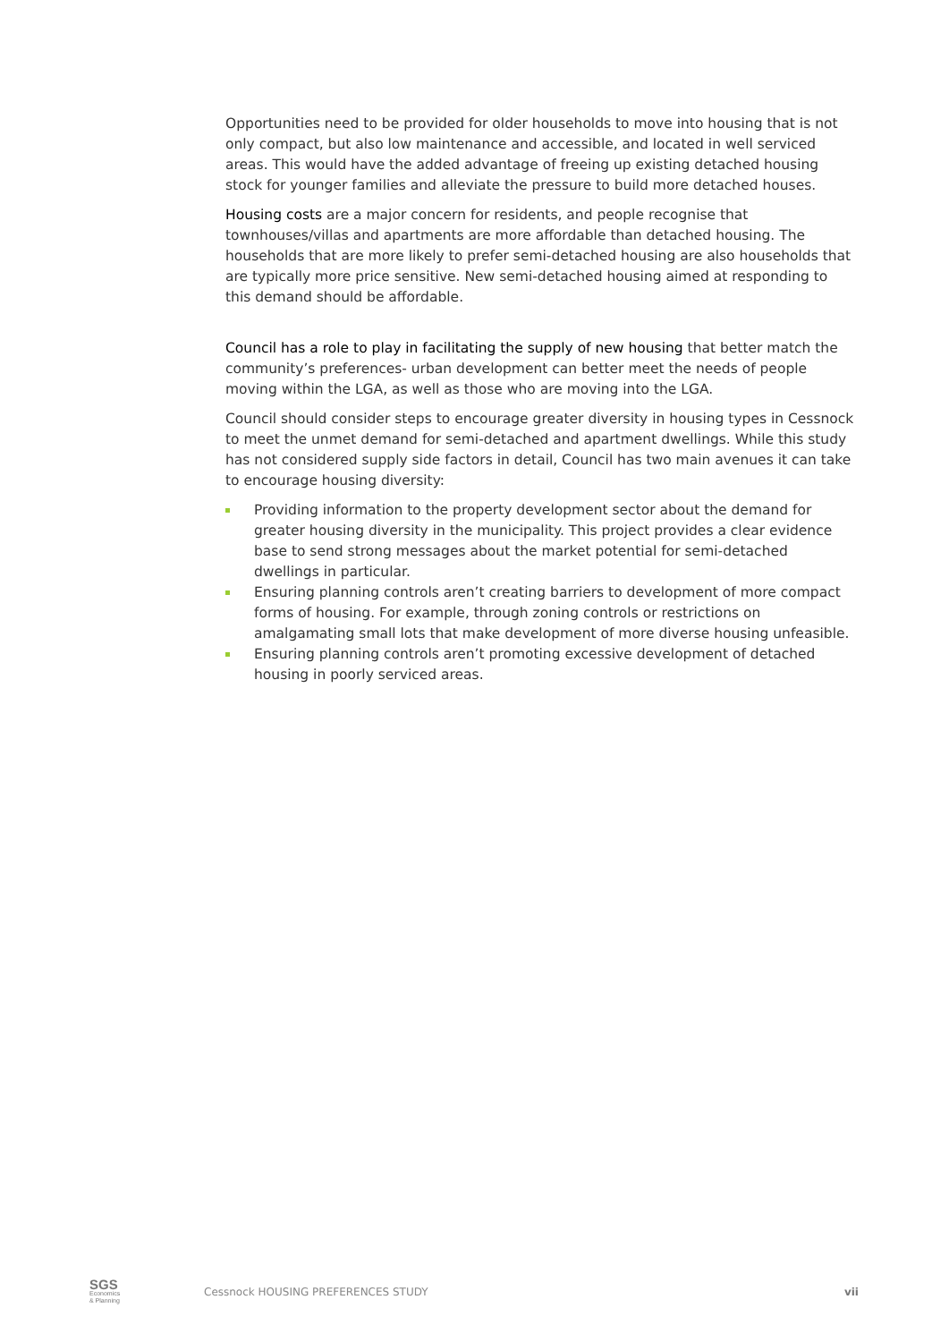Opportunities need to be provided for older households to move into housing that is not only compact, but also low maintenance and accessible, and located in well serviced areas. This would have the added advantage of freeing up existing detached housing stock for younger families and alleviate the pressure to build more detached houses.
Housing costs are a major concern for residents, and people recognise that townhouses/villas and apartments are more affordable than detached housing. The households that are more likely to prefer semi-detached housing are also households that are typically more price sensitive. New semi-detached housing aimed at responding to this demand should be affordable.
Council has a role to play in facilitating the supply of new housing that better match the community’s preferences- urban development can better meet the needs of people moving within the LGA, as well as those who are moving into the LGA.
Council should consider steps to encourage greater diversity in housing types in Cessnock to meet the unmet demand for semi-detached and apartment dwellings. While this study has not considered supply side factors in detail, Council has two main avenues it can take to encourage housing diversity:
Providing information to the property development sector about the demand for greater housing diversity in the municipality. This project provides a clear evidence base to send strong messages about the market potential for semi-detached dwellings in particular.
Ensuring planning controls aren’t creating barriers to development of more compact forms of housing. For example, through zoning controls or restrictions on amalgamating small lots that make development of more diverse housing unfeasible.
Ensuring planning controls aren’t promoting excessive development of detached housing in poorly serviced areas.
SGS
Economics
& Planning
Cessnock HOUSING PREFERENCES STUDY
vii